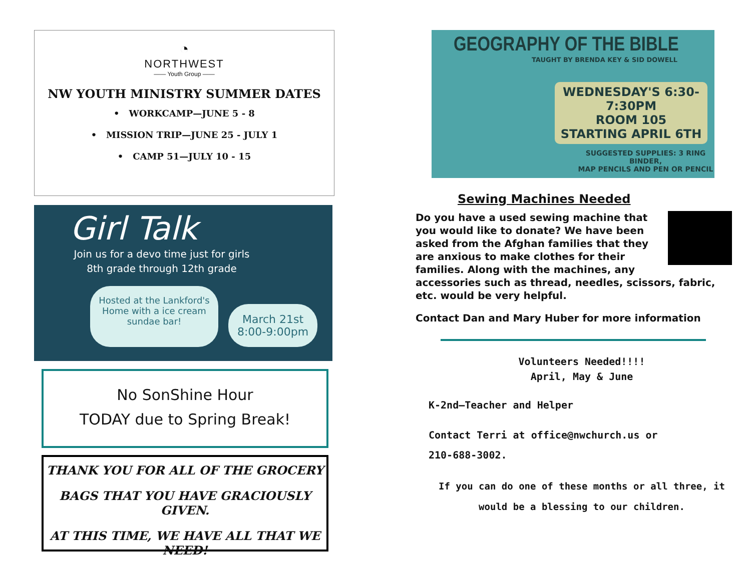◔
NORTHWEST
—— Youth Group ——
NW YOUTH MINISTRY SUMMER DATES
• WORKCAMP—JUNE 5 - 8
• MISSION TRIP—JUNE 25 - JULY 1
• CAMP 51—JULY 10 - 15
Girl Talk
Join us for a devo time just for girls
8th grade through 12th grade
Hosted at the Lankford's
Home with a ice cream
sundae bar!
March 21st
8:00-9:00pm
No SonShine Hour
TODAY due to Spring Break!
THANK YOU FOR ALL OF THE GROCERY
BAGS THAT YOU HAVE GRACIOUSLY GIVEN.
AT THIS TIME, WE HAVE ALL THAT WE NEED!
GEOGRAPHY OF THE BIBLE
TAUGHT BY BRENDA KEY & SID DOWELL
WEDNESDAY'S 6:30-7:30PM
ROOM 105
STARTING APRIL 6TH
SUGGESTED SUPPLIES: 3 RING BINDER,
MAP PENCILS AND PEN OR PENCIL
Sewing Machines Needed
Do you have a used sewing machine that you would like to donate? We have been asked from the Afghan families that they are anxious to make clothes for their families. Along with the machines, any accessories such as thread, needles, scissors, fabric, etc. would be very helpful.
Contact Dan and Mary Huber for more information
Volunteers Needed!!!!
April, May & June
K-2nd—Teacher and Helper
Contact Terri at office@nwchurch.us or
210-688-3002.
If you can do one of these months or all three, it
would be a blessing to our children.